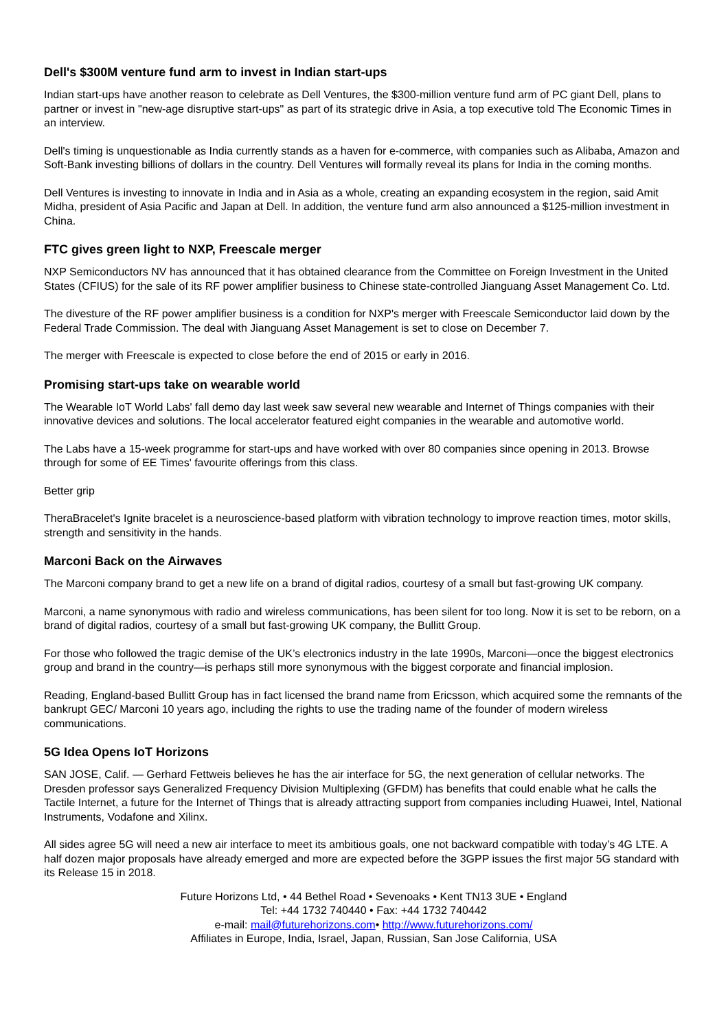Dell's $300M venture fund arm to invest in Indian start-ups
Indian start-ups have another reason to celebrate as Dell Ventures, the $300-million venture fund arm of PC giant Dell, plans to partner or invest in "new-age disruptive start-ups" as part of its strategic drive in Asia, a top executive told The Economic Times in an interview.
Dell's timing is unquestionable as India currently stands as a haven for e-commerce, with companies such as Alibaba, Amazon and Soft-Bank investing billions of dollars in the country. Dell Ventures will formally reveal its plans for India in the coming months.
Dell Ventures is investing to innovate in India and in Asia as a whole, creating an expanding ecosystem in the region, said Amit Midha, president of Asia Pacific and Japan at Dell. In addition, the venture fund arm also announced a $125-million investment in China.
FTC gives green light to NXP, Freescale merger
NXP Semiconductors NV has announced that it has obtained clearance from the Committee on Foreign Investment in the United States (CFIUS) for the sale of its RF power amplifier business to Chinese state-controlled Jianguang Asset Management Co. Ltd.
The divesture of the RF power amplifier business is a condition for NXP's merger with Freescale Semiconductor laid down by the Federal Trade Commission. The deal with Jianguang Asset Management is set to close on December 7.
The merger with Freescale is expected to close before the end of 2015 or early in 2016.
Promising start-ups take on wearable world
The Wearable IoT World Labs' fall demo day last week saw several new wearable and Internet of Things companies with their innovative devices and solutions. The local accelerator featured eight companies in the wearable and automotive world.
The Labs have a 15-week programme for start-ups and have worked with over 80 companies since opening in 2013. Browse through for some of EE Times' favourite offerings from this class.
Better grip
TheraBracelet's Ignite bracelet is a neuroscience-based platform with vibration technology to improve reaction times, motor skills, strength and sensitivity in the hands.
Marconi Back on the Airwaves
The Marconi company brand to get a new life on a brand of digital radios, courtesy of a small but fast-growing UK company.
Marconi, a name synonymous with radio and wireless communications, has been silent for too long. Now it is set to be reborn, on a brand of digital radios, courtesy of a small but fast-growing UK company, the Bullitt Group.
For those who followed the tragic demise of the UK’s electronics industry in the late 1990s, Marconi—once the biggest electronics group and brand in the country—is perhaps still more synonymous with the biggest corporate and financial implosion.
Reading, England-based Bullitt Group has in fact licensed the brand name from Ericsson, which acquired some the remnants of the bankrupt GEC/ Marconi 10 years ago, including the rights to use the trading name of the founder of modern wireless communications.
5G Idea Opens IoT Horizons
SAN JOSE, Calif. — Gerhard Fettweis believes he has the air interface for 5G, the next generation of cellular networks. The Dresden professor says Generalized Frequency Division Multiplexing (GFDM) has benefits that could enable what he calls the Tactile Internet, a future for the Internet of Things that is already attracting support from companies including Huawei, Intel, National Instruments, Vodafone and Xilinx.
All sides agree 5G will need a new air interface to meet its ambitious goals, one not backward compatible with today’s 4G LTE. A half dozen major proposals have already emerged and more are expected before the 3GPP issues the first major 5G standard with its Release 15 in 2018.
Future Horizons Ltd, • 44 Bethel Road • Sevenoaks • Kent TN13 3UE • England
Tel: +44 1732 740440 • Fax: +44 1732 740442
e-mail: mail@futurehorizons.com• http://www.futurehorizons.com/
Affiliates in Europe, India, Israel, Japan, Russian, San Jose California, USA